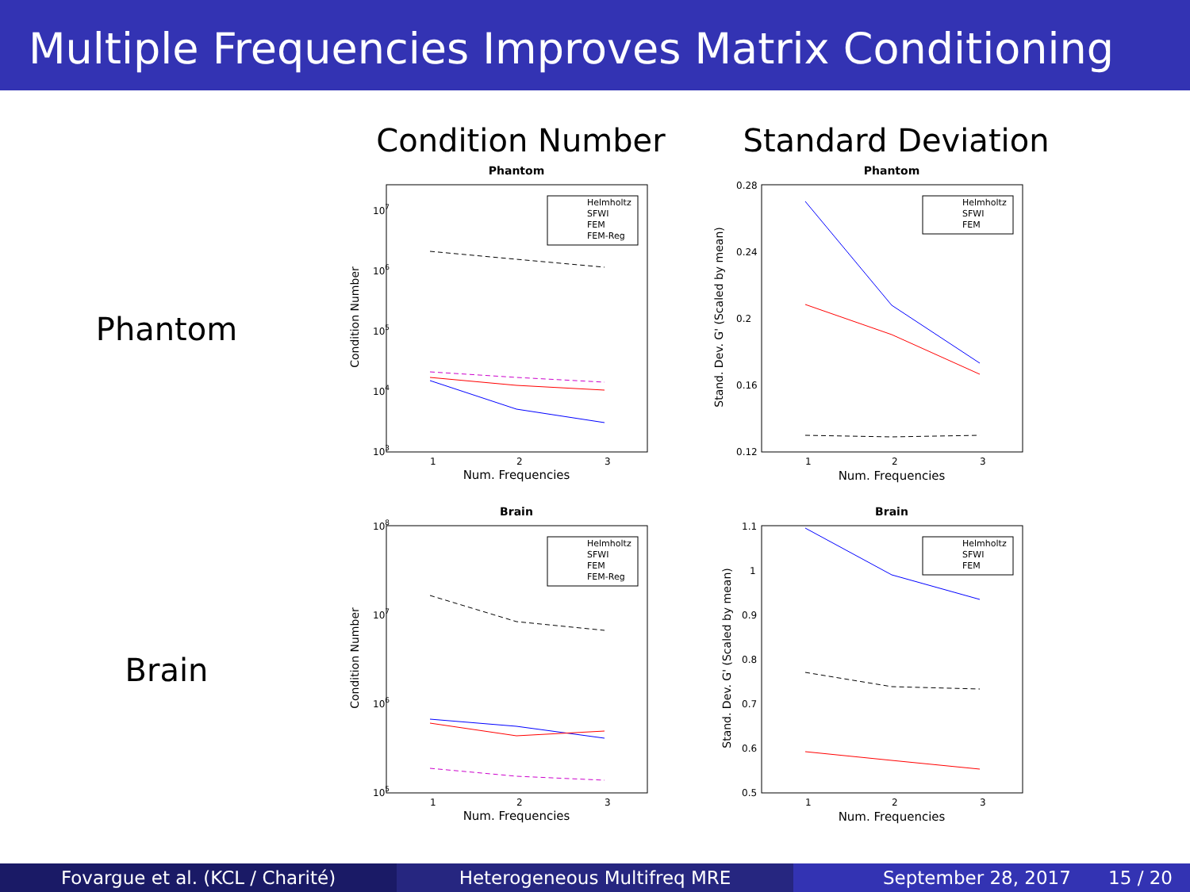Multiple Frequencies Improves Matrix Conditioning
Condition Number
Standard Deviation
Phantom
Phantom
107
106
105
104
103
1
2
3
Num. Frequencies
Condition Number
Helmholtz
SFWI
FEM
FEM-Reg
Phantom
0.28
0.24
0.2
0.16
0.12
1
2
3
Num. Frequencies
Stand. Dev. G' (Scaled by mean)
Helmholtz
SFWI
FEM
Brain
Brain
108
107
106
105
1
2
3
Num. Frequencies
Condition Number
Helmholtz
SFWI
FEM
FEM-Reg
Brain
1.1
1
0.9
0.8
0.7
0.6
0.5
1
2
3
Num. Frequencies
Stand. Dev. G' (Scaled by mean)
Helmholtz
SFWI
FEM
Fovargue et al. (KCL / Charité) Heterogeneous Multifreq MRE September 28, 2017 15 / 20